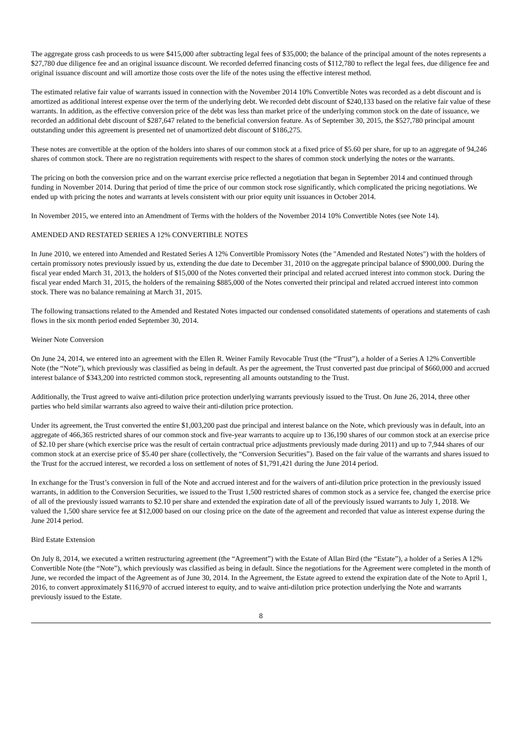The aggregate gross cash proceeds to us were $415,000 after subtracting legal fees of $35,000; the balance of the principal amount of the notes represents a $27,780 due diligence fee and an original issuance discount. We recorded deferred financing costs of $112,780 to reflect the legal fees, due diligence fee and original issuance discount and will amortize those costs over the life of the notes using the effective interest method.
The estimated relative fair value of warrants issued in connection with the November 2014 10% Convertible Notes was recorded as a debt discount and is amortized as additional interest expense over the term of the underlying debt. We recorded debt discount of $240,133 based on the relative fair value of these warrants. In addition, as the effective conversion price of the debt was less than market price of the underlying common stock on the date of issuance, we recorded an additional debt discount of $287,647 related to the beneficial conversion feature. As of September 30, 2015, the $527,780 principal amount outstanding under this agreement is presented net of unamortized debt discount of $186,275.
These notes are convertible at the option of the holders into shares of our common stock at a fixed price of $5.60 per share, for up to an aggregate of 94,246 shares of common stock. There are no registration requirements with respect to the shares of common stock underlying the notes or the warrants.
The pricing on both the conversion price and on the warrant exercise price reflected a negotiation that began in September 2014 and continued through funding in November 2014. During that period of time the price of our common stock rose significantly, which complicated the pricing negotiations. We ended up with pricing the notes and warrants at levels consistent with our prior equity unit issuances in October 2014.
In November 2015, we entered into an Amendment of Terms with the holders of the November 2014 10% Convertible Notes (see Note 14).
AMENDED AND RESTATED SERIES A 12% CONVERTIBLE NOTES
In June 2010, we entered into Amended and Restated Series A 12% Convertible Promissory Notes (the "Amended and Restated Notes") with the holders of certain promissory notes previously issued by us, extending the due date to December 31, 2010 on the aggregate principal balance of $900,000. During the fiscal year ended March 31, 2013, the holders of $15,000 of the Notes converted their principal and related accrued interest into common stock. During the fiscal year ended March 31, 2015, the holders of the remaining $885,000 of the Notes converted their principal and related accrued interest into common stock. There was no balance remaining at March 31, 2015.
The following transactions related to the Amended and Restated Notes impacted our condensed consolidated statements of operations and statements of cash flows in the six month period ended September 30, 2014.
Weiner Note Conversion
On June 24, 2014, we entered into an agreement with the Ellen R. Weiner Family Revocable Trust (the “Trust”), a holder of a Series A 12% Convertible Note (the “Note”), which previously was classified as being in default. As per the agreement, the Trust converted past due principal of $660,000 and accrued interest balance of $343,200 into restricted common stock, representing all amounts outstanding to the Trust.
Additionally, the Trust agreed to waive anti-dilution price protection underlying warrants previously issued to the Trust. On June 26, 2014, three other parties who held similar warrants also agreed to waive their anti-dilution price protection.
Under its agreement, the Trust converted the entire $1,003,200 past due principal and interest balance on the Note, which previously was in default, into an aggregate of 466,365 restricted shares of our common stock and five-year warrants to acquire up to 136,190 shares of our common stock at an exercise price of $2.10 per share (which exercise price was the result of certain contractual price adjustments previously made during 2011) and up to 7,944 shares of our common stock at an exercise price of $5.40 per share (collectively, the “Conversion Securities”). Based on the fair value of the warrants and shares issued to the Trust for the accrued interest, we recorded a loss on settlement of notes of $1,791,421 during the June 2014 period.
In exchange for the Trust’s conversion in full of the Note and accrued interest and for the waivers of anti-dilution price protection in the previously issued warrants, in addition to the Conversion Securities, we issued to the Trust 1,500 restricted shares of common stock as a service fee, changed the exercise price of all of the previously issued warrants to $2.10 per share and extended the expiration date of all of the previously issued warrants to July 1, 2018. We valued the 1,500 share service fee at $12,000 based on our closing price on the date of the agreement and recorded that value as interest expense during the June 2014 period.
Bird Estate Extension
On July 8, 2014, we executed a written restructuring agreement (the “Agreement”) with the Estate of Allan Bird (the “Estate”), a holder of a Series A 12% Convertible Note (the “Note”), which previously was classified as being in default. Since the negotiations for the Agreement were completed in the month of June, we recorded the impact of the Agreement as of June 30, 2014. In the Agreement, the Estate agreed to extend the expiration date of the Note to April 1, 2016, to convert approximately $116,970 of accrued interest to equity, and to waive anti-dilution price protection underlying the Note and warrants previously issued to the Estate.
8